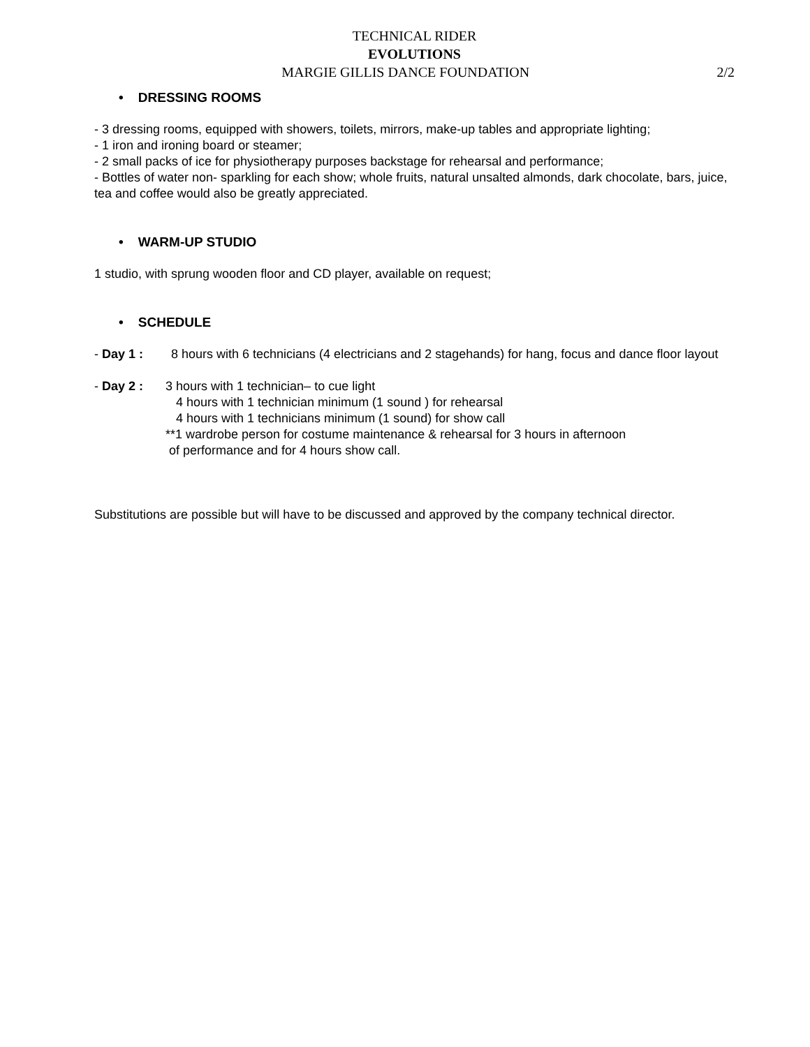TECHNICAL RIDER
EVOLUTIONS
2/2 MARGIE GILLIS DANCE FOUNDATION
• DRESSING ROOMS
- 3 dressing rooms, equipped with showers, toilets, mirrors, make-up tables and appropriate lighting;
- 1 iron and ironing board or steamer;
- 2 small packs of ice for physiotherapy purposes backstage for rehearsal and performance;
- Bottles of water non- sparkling for each show; whole fruits, natural unsalted almonds, dark chocolate, bars, juice, tea and coffee would also be greatly appreciated.
• WARM-UP STUDIO
1 studio, with sprung wooden floor and CD player, available on request;
• SCHEDULE
- Day 1 : 8 hours with 6 technicians (4 electricians and 2 stagehands) for hang, focus and dance floor layout
- Day 2 : 3 hours with 1 technician– to cue light
4 hours with 1 technician minimum (1 sound ) for rehearsal
4 hours with 1 technicians minimum (1 sound) for show call
**1 wardrobe person for costume maintenance & rehearsal for 3 hours in afternoon
of performance and for 4 hours show call.
Substitutions are possible but will have to be discussed and approved by the company technical director.